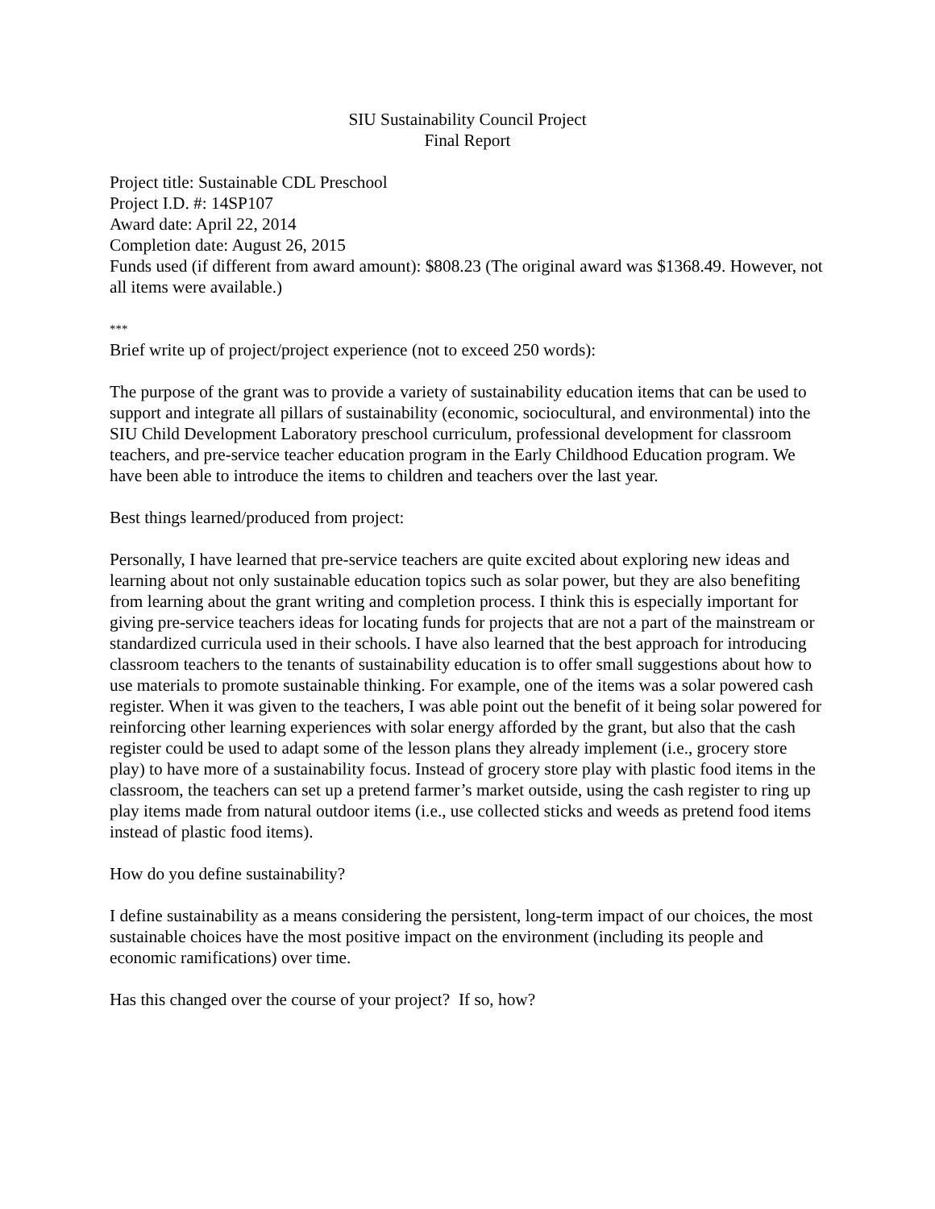SIU Sustainability Council Project
Final Report
Project title: Sustainable CDL Preschool
Project I.D. #: 14SP107
Award date: April 22, 2014
Completion date: August 26, 2015
Funds used (if different from award amount): $808.23 (The original award was $1368.49. However, not all items were available.)
***
Brief write up of project/project experience (not to exceed 250 words):
The purpose of the grant was to provide a variety of sustainability education items that can be used to support and integrate all pillars of sustainability (economic, sociocultural, and environmental) into the SIU Child Development Laboratory preschool curriculum, professional development for classroom teachers, and pre-service teacher education program in the Early Childhood Education program. We have been able to introduce the items to children and teachers over the last year.
Best things learned/produced from project:
Personally, I have learned that pre-service teachers are quite excited about exploring new ideas and learning about not only sustainable education topics such as solar power, but they are also benefiting from learning about the grant writing and completion process. I think this is especially important for giving pre-service teachers ideas for locating funds for projects that are not a part of the mainstream or standardized curricula used in their schools. I have also learned that the best approach for introducing classroom teachers to the tenants of sustainability education is to offer small suggestions about how to use materials to promote sustainable thinking. For example, one of the items was a solar powered cash register. When it was given to the teachers, I was able point out the benefit of it being solar powered for reinforcing other learning experiences with solar energy afforded by the grant, but also that the cash register could be used to adapt some of the lesson plans they already implement (i.e., grocery store play) to have more of a sustainability focus. Instead of grocery store play with plastic food items in the classroom, the teachers can set up a pretend farmer’s market outside, using the cash register to ring up play items made from natural outdoor items (i.e., use collected sticks and weeds as pretend food items instead of plastic food items).
How do you define sustainability?
I define sustainability as a means considering the persistent, long-term impact of our choices, the most sustainable choices have the most positive impact on the environment (including its people and economic ramifications) over time.
Has this changed over the course of your project? If so, how?